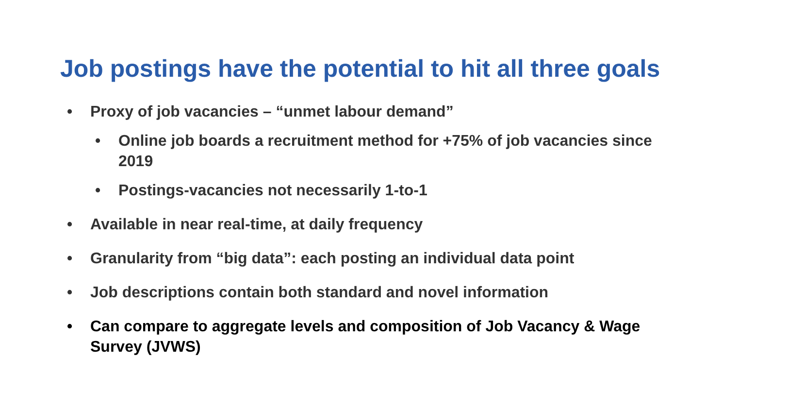Job postings have the potential to hit all three goals
• Proxy of job vacancies – “unmet labour demand”
• Online job boards a recruitment method for +75% of job vacancies since 2019
• Postings-vacancies not necessarily 1-to-1
• Available in near real-time, at daily frequency
• Granularity from “big data”: each posting an individual data point
• Job descriptions contain both standard and novel information
• Can compare to aggregate levels and composition of Job Vacancy & Wage Survey (JVWS)